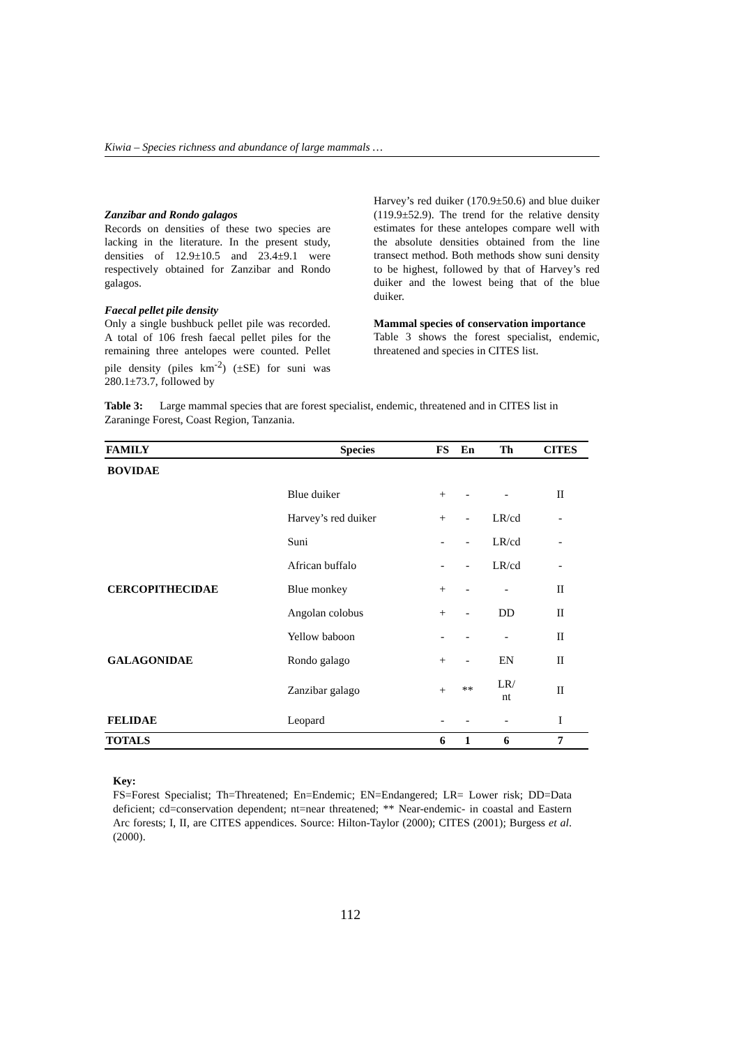Kiwia – Species richness and abundance of large mammals …
Zanzibar and Rondo galagos
Records on densities of these two species are lacking in the literature. In the present study, densities of 12.9±10.5 and 23.4±9.1 were respectively obtained for Zanzibar and Rondo galagos.
Faecal pellet pile density
Only a single bushbuck pellet pile was recorded. A total of 106 fresh faecal pellet piles for the remaining three antelopes were counted. Pellet pile density (piles km<sup>-2</sup>) (±SE) for suni was 280.1±73.7, followed by
Harvey’s red duiker (170.9±50.6) and blue duiker (119.9±52.9). The trend for the relative density estimates for these antelopes compare well with the absolute densities obtained from the line transect method. Both methods show suni density to be highest, followed by that of Harvey’s red duiker and the lowest being that of the blue duiker.
Mammal species of conservation importance
Table 3 shows the forest specialist, endemic, threatened and species in CITES list.
Table 3: Large mammal species that are forest specialist, endemic, threatened and in CITES list in Zaraninge Forest, Coast Region, Tanzania.
| FAMILY | Species | FS | En | Th | CITES |
| --- | --- | --- | --- | --- | --- |
| BOVIDAE | | | | | |
| | Blue duiker | + | - | - | II |
| | Harvey’s red duiker | + | - | LR/cd | - |
| | Suni | - | - | LR/cd | - |
| | African buffalo | - | - | LR/cd | - |
| CERCOPITHECIDAE | Blue monkey | + | - | - | II |
| | Angolan colobus | + | - | DD | II |
| | Yellow baboon | - | - | - | II |
| GALAGONIDAE | Rondo galago | + | - | EN | II |
| | Zanzibar galago | + | ** | LR/ nt | II |
| FELIDAE | Leopard | - | - | - | I |
| TOTALS | | 6 | 1 | 6 | 7 |
Key:
FS=Forest Specialist; Th=Threatened; En=Endemic; EN=Endangered; LR= Lower risk; DD=Data deficient; cd=conservation dependent; nt=near threatened; ** Near-endemic- in coastal and Eastern Arc forests; I, II, are CITES appendices. Source: Hilton-Taylor (2000); CITES (2001); Burgess et al. (2000).
112